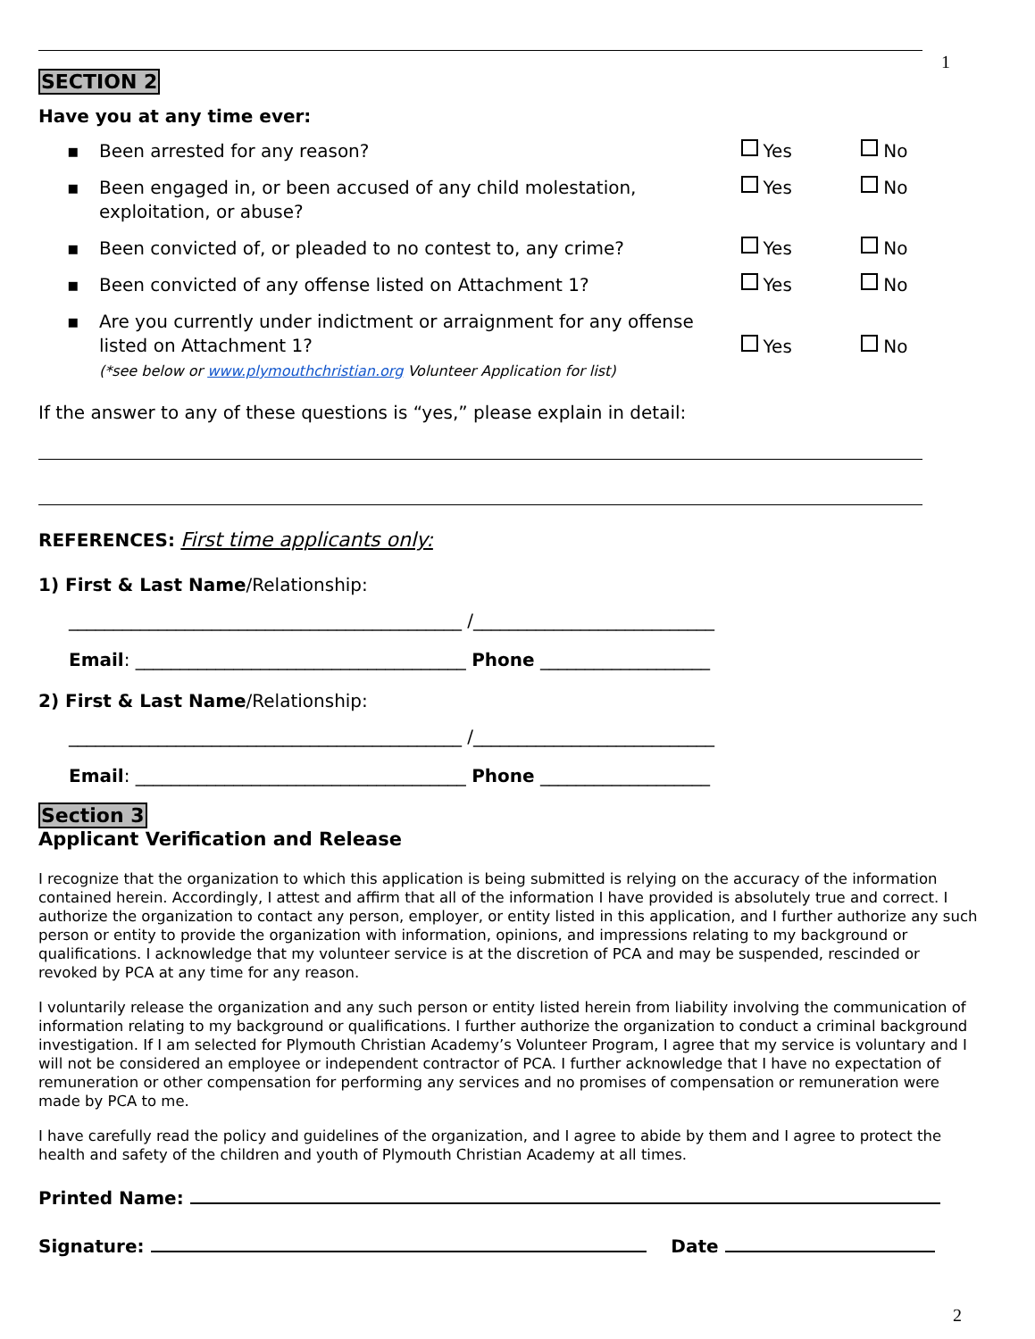1
SECTION 2
Have you at any time ever:
▪ Been arrested for any reason? Yes No
▪ Been engaged in, or been accused of any child molestation, exploitation, or abuse?
Yes No
▪ Been convicted of, or pleaded to no contest to, any crime? Yes No
▪ Been convicted of any offense listed on Attachment 1? Yes No
▪ Are you currently under indictment or arraignment for any offense listed on Attachment 1?
(*see below or www.plymouthchristian.org Volunteer Application for list)
Yes No
If the answer to any of these questions is “yes,” please explain in detail:
REFERENCES: First time applicants only:
1) First & Last Name/Relationship:
____________________________________________ /___________________________
Email: _____________________________________ Phone ___________________
2) First & Last Name/Relationship:
____________________________________________ /___________________________
Email: _____________________________________ Phone ___________________
Section 3
Applicant Verification and Release
I recognize that the organization to which this application is being submitted is relying on the accuracy of the information contained herein. Accordingly, I attest and affirm that all of the information I have provided is absolutely true and correct. I authorize the organization to contact any person, employer, or entity listed in this application, and I further authorize any such person or entity to provide the organization with information, opinions, and impressions relating to my background or qualifications. I acknowledge that my volunteer service is at the discretion of PCA and may be suspended, rescinded or revoked by PCA at any time for any reason.
I voluntarily release the organization and any such person or entity listed herein from liability involving the communication of information relating to my background or qualifications. I further authorize the organization to conduct a criminal background investigation. If I am selected for Plymouth Christian Academy’s Volunteer Program, I agree that my service is voluntary and I will not be considered an employee or independent contractor of PCA. I further acknowledge that I have no expectation of remuneration or other compensation for performing any services and no promises of compensation or remuneration were made by PCA to me.
I have carefully read the policy and guidelines of the organization, and I agree to abide by them and I agree to protect the health and safety of the children and youth of Plymouth Christian Academy at all times.
Printed Name:
Signature: Date
2